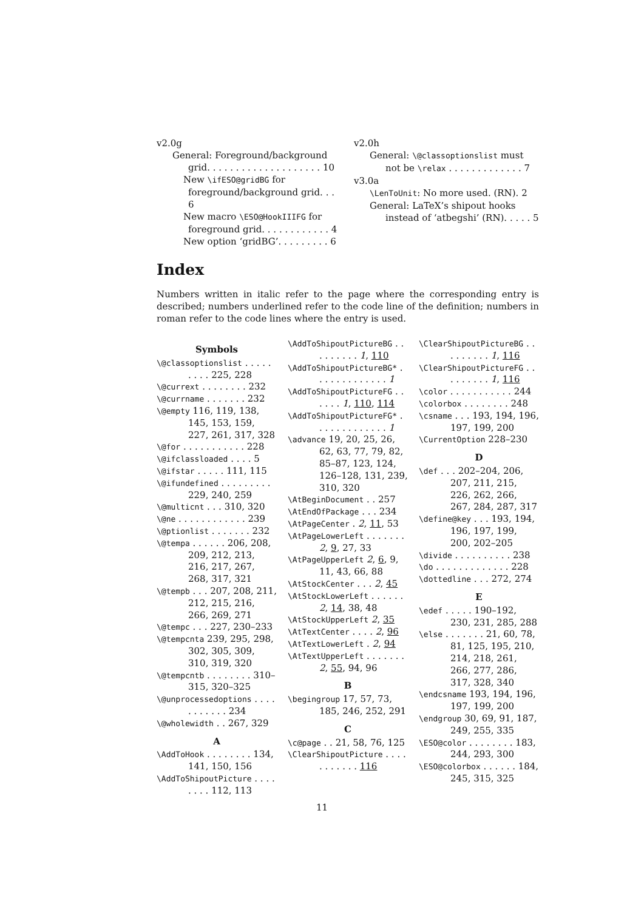v2.0g
General: Foreground/background
grid. . . . . . . . . . . . . . . . . . . . 10
New \ifESO@gridBG for
foreground/background grid. . . 6
New macro \ESO@HookIIIFG for
foreground grid. . . . . . . . . . . . 4
New option ‘gridBG’. . . . . . . . . 6
v2.0h
General: \@classoptionslist must
not be \relax . . . . . . . . . . . . . 7
v3.0a
\LenToUnit: No more used. (RN). 2
General: LaTeX’s shipout hooks
instead of ‘atbegshi’ (RN). . . . . 5
Index
Numbers written in italic refer to the page where the corresponding entry is described; numbers underlined refer to the code line of the definition; numbers in roman refer to the code lines where the entry is used.
Symbols
\@classoptionslist . . . . . . . . . 225, 228
\@currext . . . . . . . . 232
\@currname . . . . . . . 232
\@empty 116, 119, 138, 145, 153, 159, 227, 261, 317, 328
\@for . . . . . . . . . . . 228
\@ifclassloaded . . . . 5
\@ifstar . . . . . 111, 115
\@ifundefined . . . . . . . . . 229, 240, 259
\@multicnt . . . 310, 320
\@ne . . . . . . . . . . . . 239
\@ptionlist . . . . . . . 232
\@tempa . . . . . . 206, 208, 209, 212, 213, 216, 217, 267, 268, 317, 321
\@tempb . . . 207, 208, 211, 212, 215, 216, 266, 269, 271
\@tempc . . . 227, 230–233
\@tempcnta 239, 295, 298, 302, 305, 309, 310, 319, 320
\@tempcntb . . . . . . . . 310–315, 320–325
\@unprocessedoptions . . . . . . . . . . . 234
\@wholewidth . . 267, 329
A
\AddToHook . . . . . . . . 134, 141, 150, 156
\AddToShipoutPicture . . . . . . . . 112, 113
\AddToShipoutPictureBG . . . . . . . . . 1, 110
\AddToShipoutPictureBG* . . . . . . . . . . . . . 1
\AddToShipoutPictureFG . . . . . . 1, 110, 114
\AddToShipoutPictureFG* . . . . . . . . . . . . . 1
\advance 19, 20, 25, 26, 62, 63, 77, 79, 82, 85–87, 123, 124, 126–128, 131, 239, 310, 320
\AtBeginDocument . . 257
\AtEndOfPackage . . . 234
\AtPageCenter . 2, 11, 53
\AtPageLowerLeft . . . . . . . 2, 9, 27, 33
\AtPageUpperLeft 2, 6, 9, 11, 43, 66, 88
\AtStockCenter . . . 2, 45
\AtStockLowerLeft . . . . . . 2, 14, 38, 48
\AtStockUpperLeft 2, 35
\AtTextCenter . . . . 2, 96
\AtTextLowerLeft . 2, 94
\AtTextUpperLeft . . . . . . . 2, 55, 94, 96
B
\begingroup 17, 57, 73, 185, 246, 252, 291
C
\c@page . . 21, 58, 76, 125
\ClearShipoutPicture . . . . . . . . . . . 116
\ClearShipoutPictureBG . . . . . . . . . 1, 116
\ClearShipoutPictureFG . . . . . . . . . 1, 116
\color . . . . . . . . . . . 244
\colorbox . . . . . . . . 248
\csname . . . 193, 194, 196, 197, 199, 200
\CurrentOption 228–230
D
\def . . . 202–204, 206, 207, 211, 215, 226, 262, 266, 267, 284, 287, 317
\define@key . . . 193, 194, 196, 197, 199, 200, 202–205
\divide . . . . . . . . . . 238
\do . . . . . . . . . . . . . 228
\dottedline . . . 272, 274
E
\edef . . . . . 190–192, 230, 231, 285, 288
\else . . . . . . . 21, 60, 78, 81, 125, 195, 210, 214, 218, 261, 266, 277, 286, 317, 328, 340
\endcsname 193, 194, 196, 197, 199, 200
\endgroup 30, 69, 91, 187, 249, 255, 335
\ESO@color . . . . . . . . 183, 244, 293, 300
\ESO@colorbox . . . . . . 184, 245, 315, 325
11